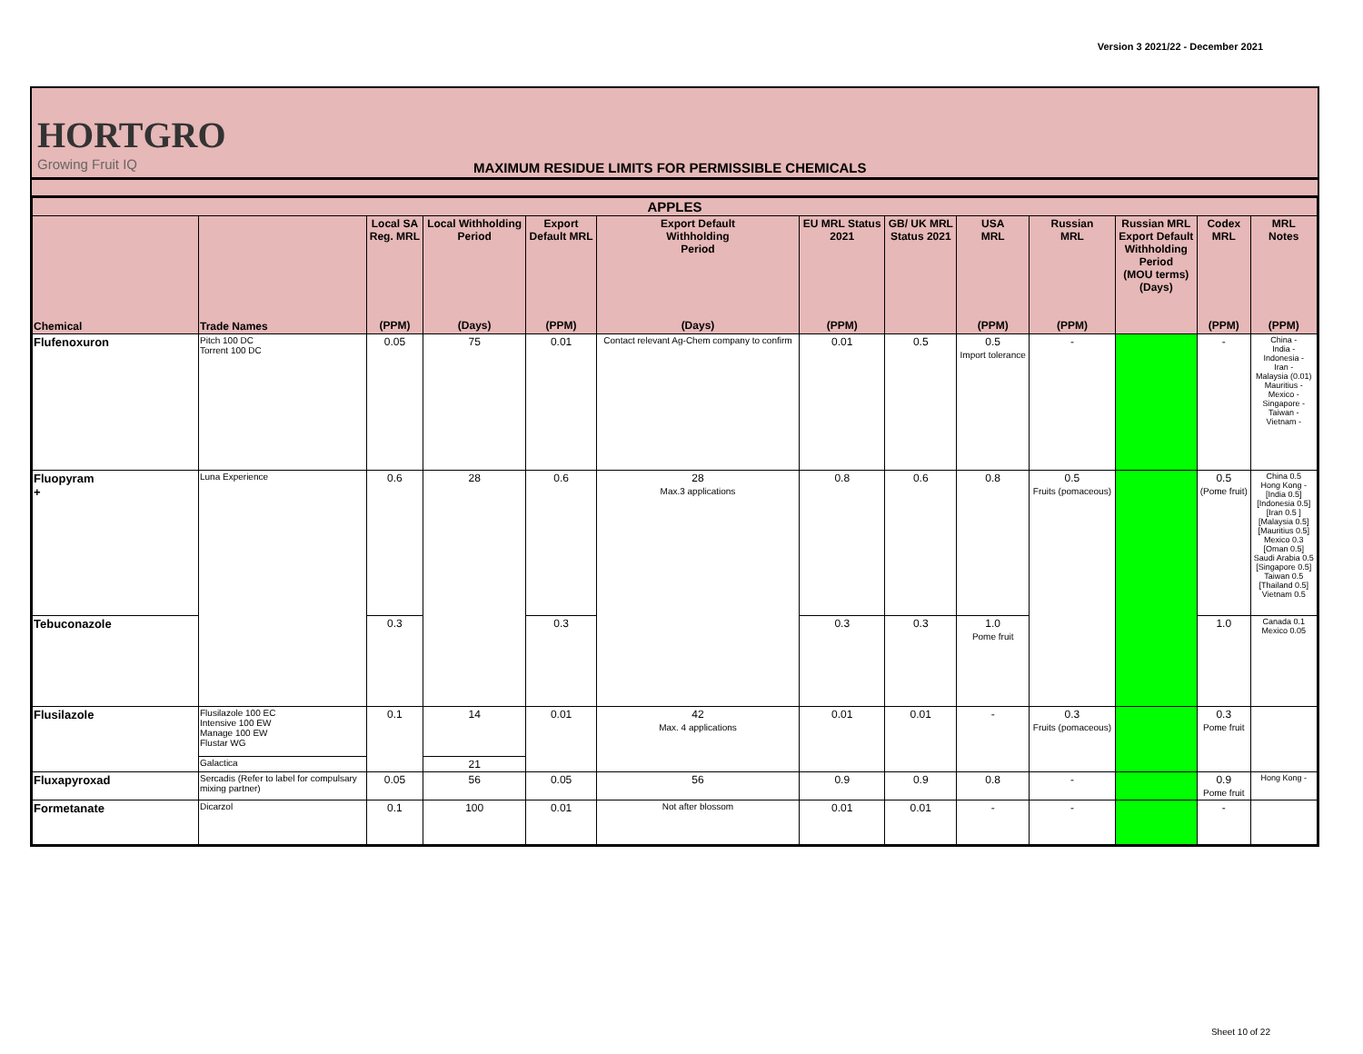Version 3 2021/22 - December 2021
HORTGRO
Growing Fruit IQ
MAXIMUM RESIDUE LIMITS FOR PERMISSIBLE CHEMICALS
| APPLES | | | | | | | | | | | | |
| --- | --- | --- | --- | --- | --- | --- | --- | --- | --- | --- | --- | --- |
| Chemical | Trade Names | Local SA Reg. MRL (PPM) | Local Withholding Period (Days) | Export Default MRL (PPM) | Export Default Withholding Period (Days) | EU MRL Status 2021 (PPM) | GB/ UK MRL Status 2021 | USA MRL (PPM) | Russian MRL (PPM) | Russian MRL Export Default Withholding Period (MOU terms) (Days) | Codex MRL (PPM) | MRL Notes (PPM) |
| Flufenoxuron | Pitch 100 DC Torrent 100 DC | 0.05 | 75 | 0.01 | Contact relevant Ag-Chem company to confirm | 0.01 | 0.5 | 0.5 Import tolerance | - | | - | China - India - Indonesia - Iran - Malaysia (0.01) Mauritius - Mexico - Singapore - Taiwan - Vietnam - |
| Fluopyram + | Luna Experience | 0.6 | 28 | 0.6 | 28 Max.3 applications | 0.8 | 0.6 | 0.8 | 0.5 Fruits (pomaceous) | | 0.5 (Pome fruit) | China 0.5 Hong Kong - [India 0.5] [Indonesia 0.5] [Iran 0.5 ] [Malaysia 0.5] [Mauritius 0.5] Mexico 0.3 [Oman 0.5] Saudi Arabia 0.5 [Singapore 0.5] Taiwan 0.5 [Thailand 0.5] Vietnam 0.5 |
| Tebuconazole | | 0.3 | | 0.3 | | 0.3 | 0.3 | 1.0 Pome fruit | | | 1.0 | Canada 0.1 Mexico 0.05 |
| Flusilazole | Flusilazole 100 EC Intensive 100 EW Manage 100 EW Flustar WG | 0.1 | 14 | 0.01 | 42 Max. 4 applications | 0.01 | 0.01 | - | 0.3 Fruits (pomaceous) | | 0.3 Pome fruit | |
| | Galactica | | 21 | | | | | | | | | |
| Fluxapyroxad | Sercadis (Refer to label for compulsary mixing partner) | 0.05 | 56 | 0.05 | 56 | 0.9 | 0.9 | 0.8 | - | | 0.9 Pome fruit | Hong Kong - |
| Formetanate | Dicarzol | 0.1 | 100 | 0.01 | Not after blossom | 0.01 | 0.01 | - | - | | - | |
Sheet 10 of 22